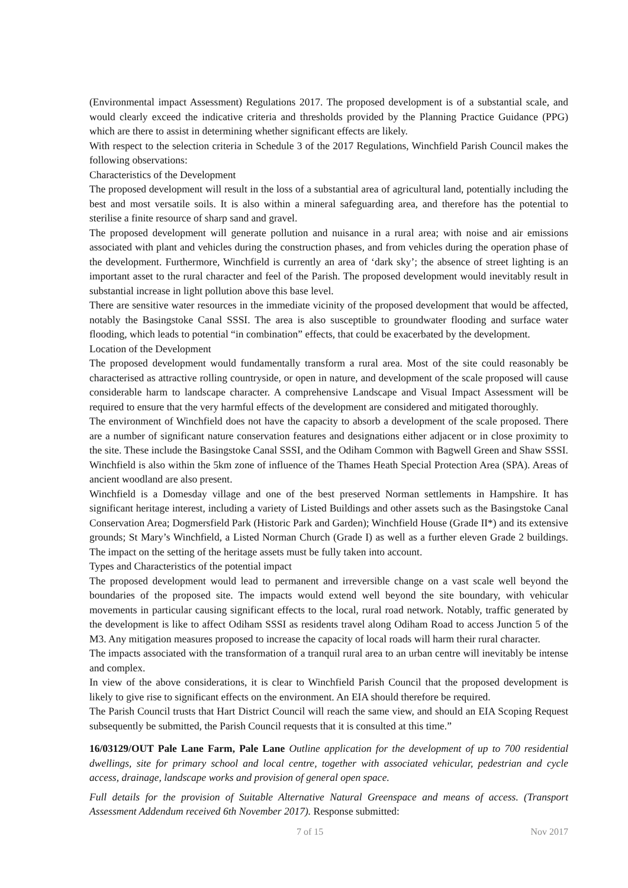(Environmental impact Assessment) Regulations 2017. The proposed development is of a substantial scale, and would clearly exceed the indicative criteria and thresholds provided by the Planning Practice Guidance (PPG) which are there to assist in determining whether significant effects are likely.
With respect to the selection criteria in Schedule 3 of the 2017 Regulations, Winchfield Parish Council makes the following observations:
Characteristics of the Development
The proposed development will result in the loss of a substantial area of agricultural land, potentially including the best and most versatile soils. It is also within a mineral safeguarding area, and therefore has the potential to sterilise a finite resource of sharp sand and gravel.
The proposed development will generate pollution and nuisance in a rural area; with noise and air emissions associated with plant and vehicles during the construction phases, and from vehicles during the operation phase of the development. Furthermore, Winchfield is currently an area of ‘dark sky’; the absence of street lighting is an important asset to the rural character and feel of the Parish. The proposed development would inevitably result in substantial increase in light pollution above this base level.
There are sensitive water resources in the immediate vicinity of the proposed development that would be affected, notably the Basingstoke Canal SSSI. The area is also susceptible to groundwater flooding and surface water flooding, which leads to potential “in combination” effects, that could be exacerbated by the development.
Location of the Development
The proposed development would fundamentally transform a rural area. Most of the site could reasonably be characterised as attractive rolling countryside, or open in nature, and development of the scale proposed will cause considerable harm to landscape character. A comprehensive Landscape and Visual Impact Assessment will be required to ensure that the very harmful effects of the development are considered and mitigated thoroughly.
The environment of Winchfield does not have the capacity to absorb a development of the scale proposed. There are a number of significant nature conservation features and designations either adjacent or in close proximity to the site. These include the Basingstoke Canal SSSI, and the Odiham Common with Bagwell Green and Shaw SSSI. Winchfield is also within the 5km zone of influence of the Thames Heath Special Protection Area (SPA). Areas of ancient woodland are also present.
Winchfield is a Domesday village and one of the best preserved Norman settlements in Hampshire. It has significant heritage interest, including a variety of Listed Buildings and other assets such as the Basingstoke Canal Conservation Area; Dogmersfield Park (Historic Park and Garden); Winchfield House (Grade II*) and its extensive grounds; St Mary’s Winchfield, a Listed Norman Church (Grade I) as well as a further eleven Grade 2 buildings. The impact on the setting of the heritage assets must be fully taken into account.
Types and Characteristics of the potential impact
The proposed development would lead to permanent and irreversible change on a vast scale well beyond the boundaries of the proposed site. The impacts would extend well beyond the site boundary, with vehicular movements in particular causing significant effects to the local, rural road network. Notably, traffic generated by the development is like to affect Odiham SSSI as residents travel along Odiham Road to access Junction 5 of the M3. Any mitigation measures proposed to increase the capacity of local roads will harm their rural character.
The impacts associated with the transformation of a tranquil rural area to an urban centre will inevitably be intense and complex.
In view of the above considerations, it is clear to Winchfield Parish Council that the proposed development is likely to give rise to significant effects on the environment. An EIA should therefore be required.
The Parish Council trusts that Hart District Council will reach the same view, and should an EIA Scoping Request subsequently be submitted, the Parish Council requests that it is consulted at this time.”
16/03129/OUT Pale Lane Farm, Pale Lane Outline application for the development of up to 700 residential dwellings, site for primary school and local centre, together with associated vehicular, pedestrian and cycle access, drainage, landscape works and provision of general open space.
Full details for the provision of Suitable Alternative Natural Greenspace and means of access. (Transport Assessment Addendum received 6th November 2017). Response submitted:
7 of 15 Nov 2017